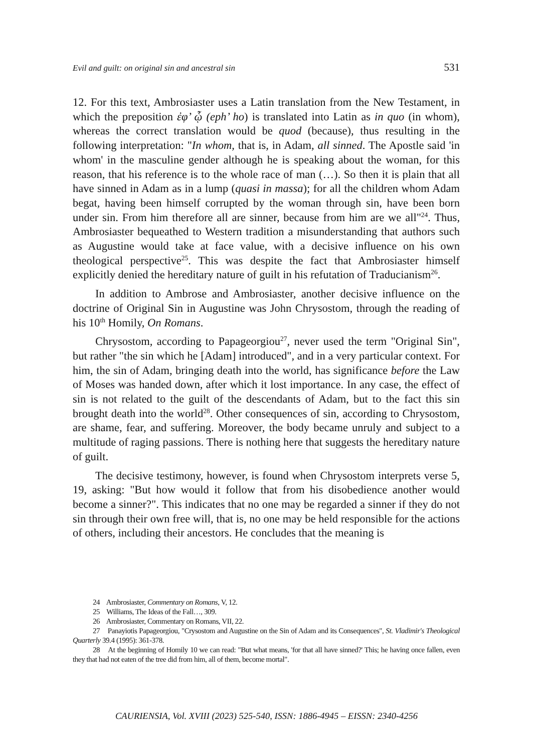Evil and guilt: on original sin and ancestral sin 531
12. For this text, Ambrosiaster uses a Latin translation from the New Testament, in which the preposition ἐφ’ ᾧ (eph’ ho) is translated into Latin as in quo (in whom), whereas the correct translation would be quod (because), thus resulting in the following interpretation: "In whom, that is, in Adam, all sinned. The Apostle said 'in whom' in the masculine gender although he is speaking about the woman, for this reason, that his reference is to the whole race of man (…). So then it is plain that all have sinned in Adam as in a lump (quasi in massa); for all the children whom Adam begat, having been himself corrupted by the woman through sin, have been born under sin. From him therefore all are sinner, because from him are we all"<sup>24</sup>. Thus, Ambrosiaster bequeathed to Western tradition a misunderstanding that authors such as Augustine would take at face value, with a decisive influence on his own theological perspective<sup>25</sup>. This was despite the fact that Ambrosiaster himself explicitly denied the hereditary nature of guilt in his refutation of Traducianism<sup>26</sup>.
In addition to Ambrose and Ambrosiaster, another decisive influence on the doctrine of Original Sin in Augustine was John Chrysostom, through the reading of his 10<sup>th</sup> Homily, On Romans.
Chrysostom, according to Papageorgiou<sup>27</sup>, never used the term "Original Sin", but rather "the sin which he [Adam] introduced", and in a very particular context. For him, the sin of Adam, bringing death into the world, has significance before the Law of Moses was handed down, after which it lost importance. In any case, the effect of sin is not related to the guilt of the descendants of Adam, but to the fact this sin brought death into the world<sup>28</sup>. Other consequences of sin, according to Chrysostom, are shame, fear, and suffering. Moreover, the body became unruly and subject to a multitude of raging passions. There is nothing here that suggests the hereditary nature of guilt.
The decisive testimony, however, is found when Chrysostom interprets verse 5, 19, asking: "But how would it follow that from his disobedience another would become a sinner?". This indicates that no one may be regarded a sinner if they do not sin through their own free will, that is, no one may be held responsible for the actions of others, including their ancestors. He concludes that the meaning is
24 Ambrosiaster, Commentary on Romans, V, 12.
25 Williams, The Ideas of the Fall…, 309.
26 Ambrosiaster, Commentary on Romans, VII, 22.
27 Panayiotis Papageorgiou, "Crysostom and Augustine on the Sin of Adam and its Consequences", St. Vladimir's Theological Quarterly 39.4 (1995): 361-378.
28 At the beginning of Homily 10 we can read: "But what means, 'for that all have sinned?' This; he having once fallen, even they that had not eaten of the tree did from him, all of them, become mortal".
CAURIENSIA, Vol. XVIII (2023) 525-540, ISSN: 1886-4945 – EISSN: 2340-4256